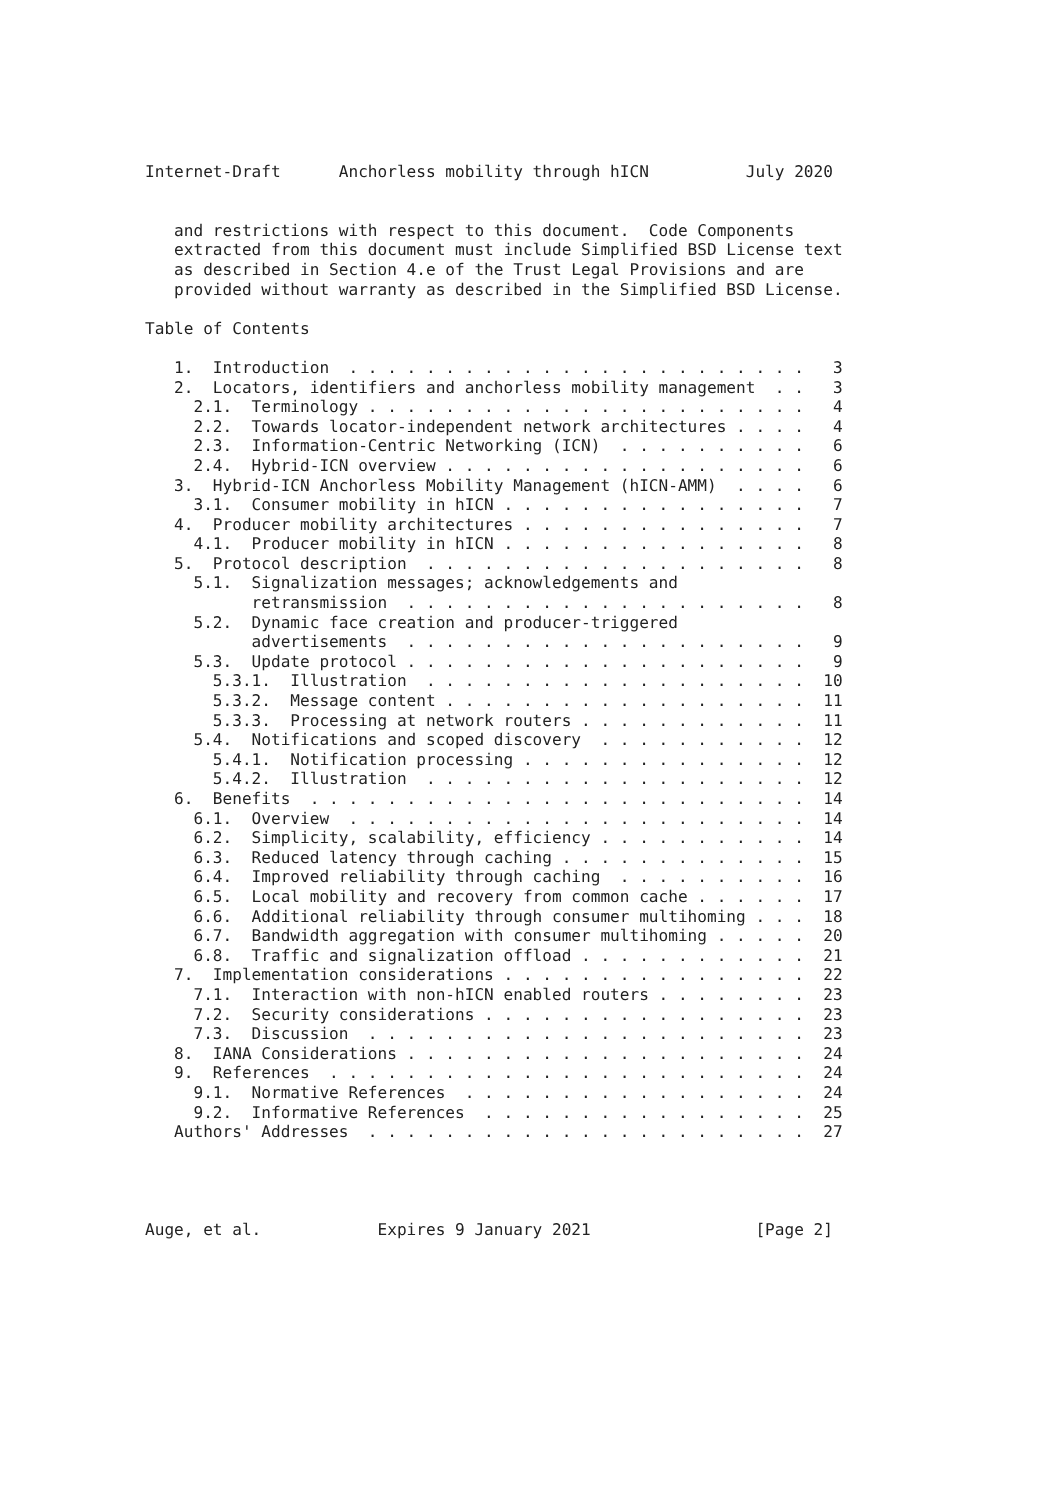Internet-Draft      Anchorless mobility through hICN          July 2020


   and restrictions with respect to this document.  Code Components
   extracted from this document must include Simplified BSD License text
   as described in Section 4.e of the Trust Legal Provisions and are
   provided without warranty as described in the Simplified BSD License.

Table of Contents

   1.  Introduction  . . . . . . . . . . . . . . . . . . . . . . . .   3
   2.  Locators, identifiers and anchorless mobility management  . .   3
     2.1.  Terminology . . . . . . . . . . . . . . . . . . . . . . .   4
     2.2.  Towards locator-independent network architectures . . . .   4
     2.3.  Information-Centric Networking (ICN)  . . . . . . . . . .   6
     2.4.  Hybrid-ICN overview . . . . . . . . . . . . . . . . . . .   6
   3.  Hybrid-ICN Anchorless Mobility Management (hICN-AMM)  . . . .   6
     3.1.  Consumer mobility in hICN . . . . . . . . . . . . . . . .   7
   4.  Producer mobility architectures . . . . . . . . . . . . . . .   7
     4.1.  Producer mobility in hICN . . . . . . . . . . . . . . . .   8
   5.  Protocol description  . . . . . . . . . . . . . . . . . . . .   8
     5.1.  Signalization messages; acknowledgements and
           retransmission  . . . . . . . . . . . . . . . . . . . . .   8
     5.2.  Dynamic face creation and producer-triggered
           advertisements  . . . . . . . . . . . . . . . . . . . . .   9
     5.3.  Update protocol . . . . . . . . . . . . . . . . . . . . .   9
       5.3.1.  Illustration  . . . . . . . . . . . . . . . . . . . .  10
       5.3.2.  Message content . . . . . . . . . . . . . . . . . . .  11
       5.3.3.  Processing at network routers . . . . . . . . . . . .  11
     5.4.  Notifications and scoped discovery  . . . . . . . . . . .  12
       5.4.1.  Notification processing . . . . . . . . . . . . . . .  12
       5.4.2.  Illustration  . . . . . . . . . . . . . . . . . . . .  12
   6.  Benefits  . . . . . . . . . . . . . . . . . . . . . . . . . .  14
     6.1.  Overview  . . . . . . . . . . . . . . . . . . . . . . . .  14
     6.2.  Simplicity, scalability, efficiency . . . . . . . . . . .  14
     6.3.  Reduced latency through caching . . . . . . . . . . . . .  15
     6.4.  Improved reliability through caching  . . . . . . . . . .  16
     6.5.  Local mobility and recovery from common cache . . . . . .  17
     6.6.  Additional reliability through consumer multihoming . . .  18
     6.7.  Bandwidth aggregation with consumer multihoming . . . . .  20
     6.8.  Traffic and signalization offload . . . . . . . . . . . .  21
   7.  Implementation considerations . . . . . . . . . . . . . . . .  22
     7.1.  Interaction with non-hICN enabled routers . . . . . . . .  23
     7.2.  Security considerations . . . . . . . . . . . . . . . . .  23
     7.3.  Discussion  . . . . . . . . . . . . . . . . . . . . . . .  23
   8.  IANA Considerations . . . . . . . . . . . . . . . . . . . . .  24
   9.  References  . . . . . . . . . . . . . . . . . . . . . . . . .  24
     9.1.  Normative References  . . . . . . . . . . . . . . . . . .  24
     9.2.  Informative References  . . . . . . . . . . . . . . . . .  25
   Authors' Addresses  . . . . . . . . . . . . . . . . . . . . . . .  27




Auge, et al.            Expires 9 January 2021                 [Page 2]